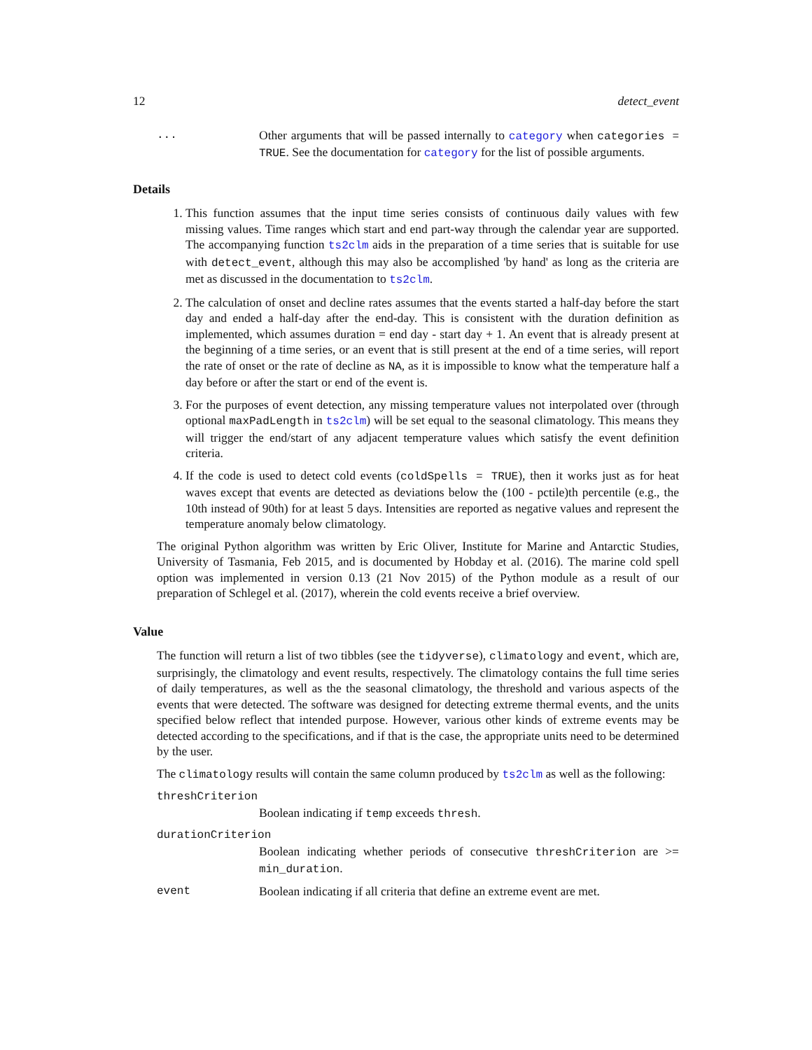12 detect_event
... Other arguments that will be passed internally to category when categories = TRUE. See the documentation for category for the list of possible arguments.
Details
1. This function assumes that the input time series consists of continuous daily values with few missing values. Time ranges which start and end part-way through the calendar year are supported. The accompanying function ts2clm aids in the preparation of a time series that is suitable for use with detect_event, although this may also be accomplished 'by hand' as long as the criteria are met as discussed in the documentation to ts2clm.
2. The calculation of onset and decline rates assumes that the events started a half-day before the start day and ended a half-day after the end-day. This is consistent with the duration definition as implemented, which assumes duration = end day - start day + 1. An event that is already present at the beginning of a time series, or an event that is still present at the end of a time series, will report the rate of onset or the rate of decline as NA, as it is impossible to know what the temperature half a day before or after the start or end of the event is.
3. For the purposes of event detection, any missing temperature values not interpolated over (through optional maxPadLength in ts2clm) will be set equal to the seasonal climatology. This means they will trigger the end/start of any adjacent temperature values which satisfy the event definition criteria.
4. If the code is used to detect cold events (coldSpells = TRUE), then it works just as for heat waves except that events are detected as deviations below the (100 - pctile)th percentile (e.g., the 10th instead of 90th) for at least 5 days. Intensities are reported as negative values and represent the temperature anomaly below climatology.
The original Python algorithm was written by Eric Oliver, Institute for Marine and Antarctic Studies, University of Tasmania, Feb 2015, and is documented by Hobday et al. (2016). The marine cold spell option was implemented in version 0.13 (21 Nov 2015) of the Python module as a result of our preparation of Schlegel et al. (2017), wherein the cold events receive a brief overview.
Value
The function will return a list of two tibbles (see the tidyverse), climatology and event, which are, surprisingly, the climatology and event results, respectively. The climatology contains the full time series of daily temperatures, as well as the the seasonal climatology, the threshold and various aspects of the events that were detected. The software was designed for detecting extreme thermal events, and the units specified below reflect that intended purpose. However, various other kinds of extreme events may be detected according to the specifications, and if that is the case, the appropriate units need to be determined by the user.
The climatology results will contain the same column produced by ts2clm as well as the following:
threshCriterion
Boolean indicating if temp exceeds thresh.
durationCriterion
Boolean indicating whether periods of consecutive threshCriterion are >= min_duration.
event Boolean indicating if all criteria that define an extreme event are met.